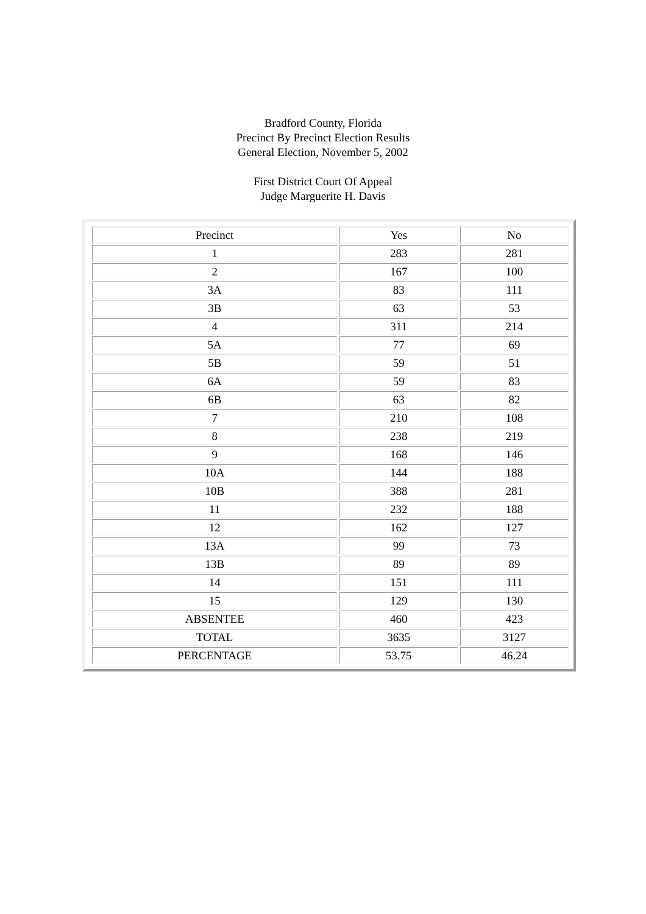Bradford County, Florida
Precinct By Precinct Election Results
General Election, November 5, 2002
First District Court Of Appeal
Judge Marguerite H. Davis
| Precinct | Yes | No |
| 1 | 283 | 281 |
| 2 | 167 | 100 |
| 3A | 83 | 111 |
| 3B | 63 | 53 |
| 4 | 311 | 214 |
| 5A | 77 | 69 |
| 5B | 59 | 51 |
| 6A | 59 | 83 |
| 6B | 63 | 82 |
| 7 | 210 | 108 |
| 8 | 238 | 219 |
| 9 | 168 | 146 |
| 10A | 144 | 188 |
| 10B | 388 | 281 |
| 11 | 232 | 188 |
| 12 | 162 | 127 |
| 13A | 99 | 73 |
| 13B | 89 | 89 |
| 14 | 151 | 111 |
| 15 | 129 | 130 |
| ABSENTEE | 460 | 423 |
| TOTAL | 3635 | 3127 |
| PERCENTAGE | 53.75 | 46.24 |